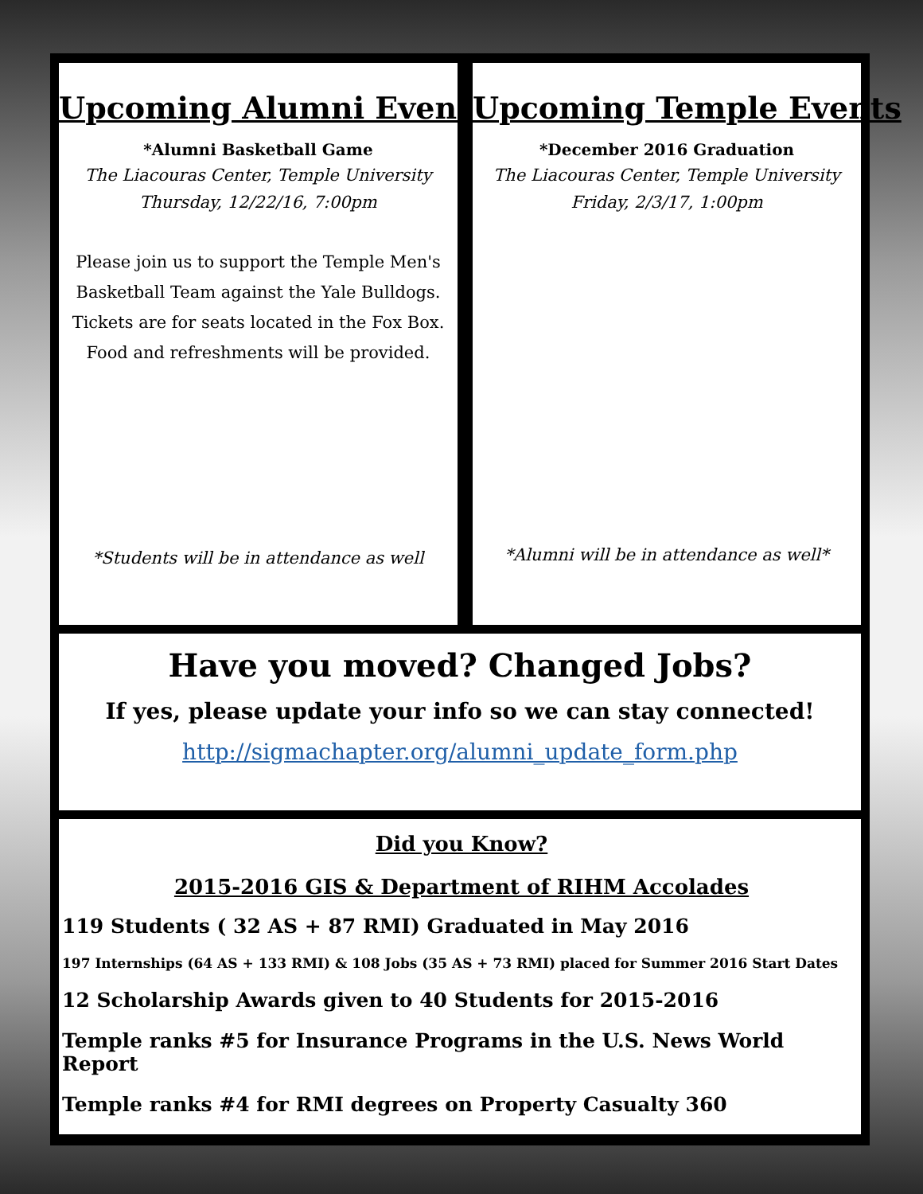Upcoming Alumni Events
*Alumni Basketball Game
The Liacouras Center, Temple University
Thursday, 12/22/16, 7:00pm
Please join us to support the Temple Men's Basketball Team against the Yale Bulldogs. Tickets are for seats located in the Fox Box. Food and refreshments will be provided.
*Students will be in attendance as well
Upcoming Temple Events
*December 2016 Graduation
The Liacouras Center, Temple University
Friday, 2/3/17, 1:00pm
*Alumni will be in attendance as well*
Have you moved? Changed Jobs?
If yes, please update your info so we can stay connected!
http://sigmachapter.org/alumni_update_form.php
Did you Know?
2015-2016 GIS & Department of RIHM Accolades
119 Students ( 32 AS + 87 RMI) Graduated in May 2016
197 Internships (64 AS + 133 RMI) & 108 Jobs (35 AS + 73 RMI) placed for Summer 2016 Start Dates
12 Scholarship Awards given to 40 Students for 2015-2016
Temple ranks #5 for Insurance Programs in the U.S. News World Report
Temple ranks #4 for RMI degrees on Property Casualty 360